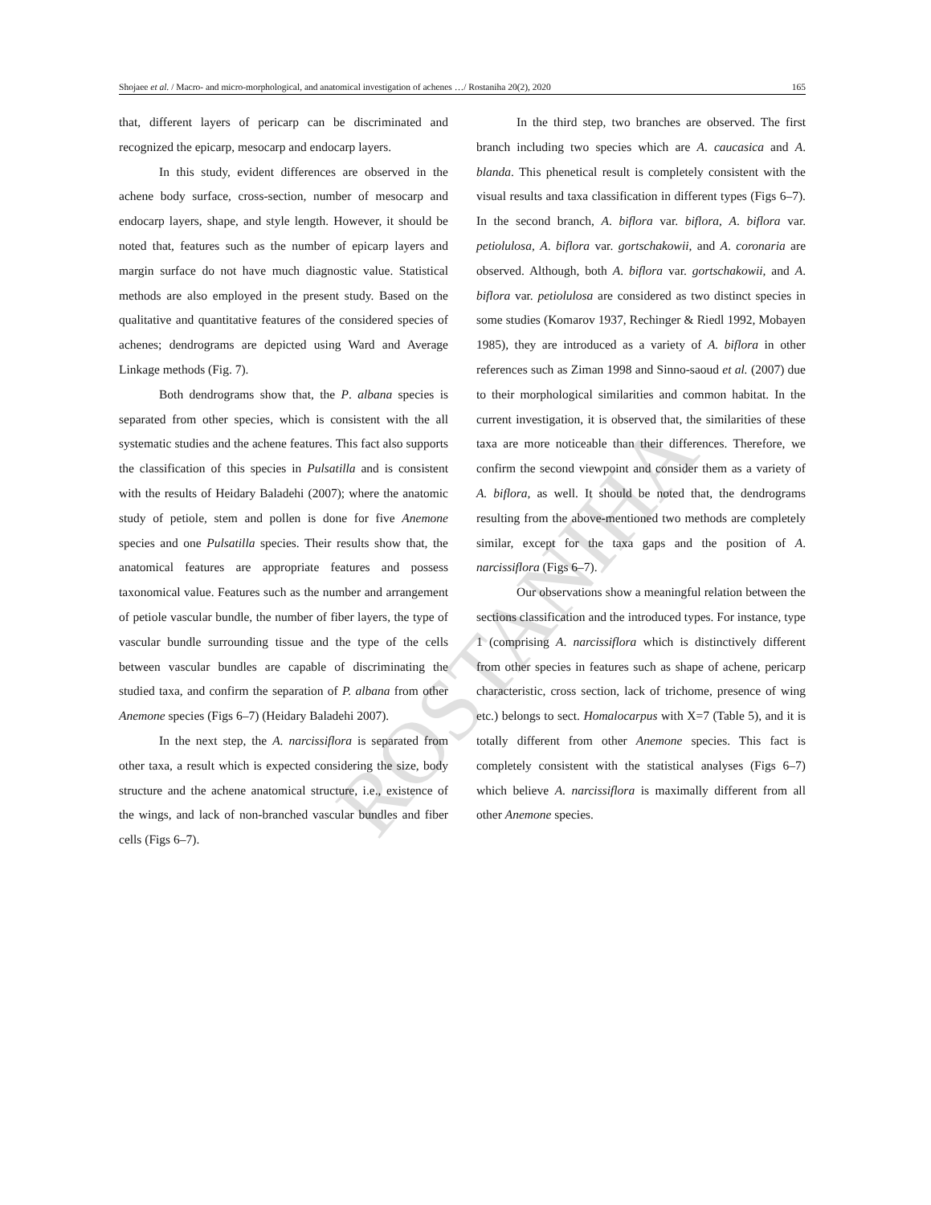Shojaee et al. / Macro- and micro-morphological, and anatomical investigation of achenes …/ Rostaniha 20(2), 2020 165
ROSTANIHA
that, different layers of pericarp can be discriminated and recognized the epicarp, mesocarp and endocarp layers.
In this study, evident differences are observed in the achene body surface, cross-section, number of mesocarp and endocarp layers, shape, and style length. However, it should be noted that, features such as the number of epicarp layers and margin surface do not have much diagnostic value. Statistical methods are also employed in the present study. Based on the qualitative and quantitative features of the considered species of achenes; dendrograms are depicted using Ward and Average Linkage methods (Fig. 7).
Both dendrograms show that, the P. albana species is separated from other species, which is consistent with the all systematic studies and the achene features. This fact also supports the classification of this species in Pulsatilla and is consistent with the results of Heidary Baladehi (2007); where the anatomic study of petiole, stem and pollen is done for five Anemone species and one Pulsatilla species. Their results show that, the anatomical features are appropriate features and possess taxonomical value. Features such as the number and arrangement of petiole vascular bundle, the number of fiber layers, the type of vascular bundle surrounding tissue and the type of the cells between vascular bundles are capable of discriminating the studied taxa, and confirm the separation of P. albana from other Anemone species (Figs 6–7) (Heidary Baladehi 2007).
In the next step, the A. narcissiflora is separated from other taxa, a result which is expected considering the size, body structure and the achene anatomical structure, i.e., existence of the wings, and lack of non-branched vascular bundles and fiber cells (Figs 6–7).
In the third step, two branches are observed. The first branch including two species which are A. caucasica and A. blanda. This phenetical result is completely consistent with the visual results and taxa classification in different types (Figs 6–7). In the second branch, A. biflora var. biflora, A. biflora var. petiolulosa, A. biflora var. gortschakowii, and A. coronaria are observed. Although, both A. biflora var. gortschakowii, and A. biflora var. petiolulosa are considered as two distinct species in some studies (Komarov 1937, Rechinger & Riedl 1992, Mobayen 1985), they are introduced as a variety of A. biflora in other references such as Ziman 1998 and Sinno-saoud et al. (2007) due to their morphological similarities and common habitat. In the current investigation, it is observed that, the similarities of these taxa are more noticeable than their differences. Therefore, we confirm the second viewpoint and consider them as a variety of A. biflora, as well. It should be noted that, the dendrograms resulting from the above-mentioned two methods are completely similar, except for the taxa gaps and the position of A. narcissiflora (Figs 6–7).
Our observations show a meaningful relation between the sections classification and the introduced types. For instance, type 1 (comprising A. narcissiflora which is distinctively different from other species in features such as shape of achene, pericarp characteristic, cross section, lack of trichome, presence of wing etc.) belongs to sect. Homalocarpus with X=7 (Table 5), and it is totally different from other Anemone species. This fact is completely consistent with the statistical analyses (Figs 6–7) which believe A. narcissiflora is maximally different from all other Anemone species.